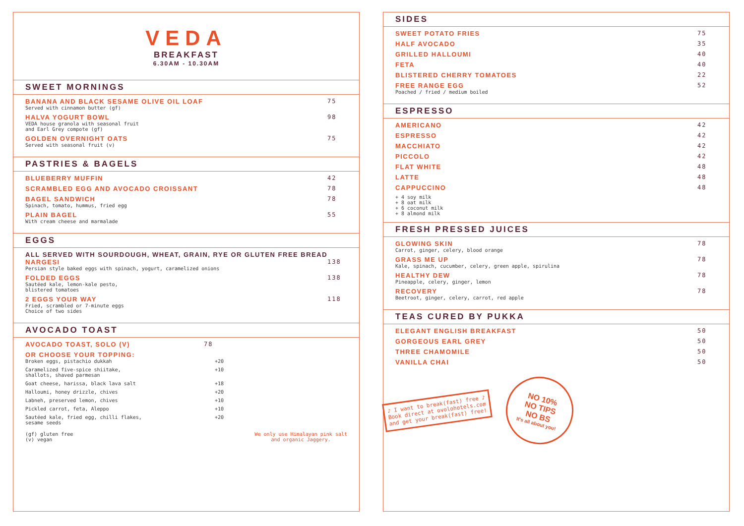VEDA
BREAKFAST
6.30AM - 10.30AM
SWEET MORNINGS
BANANA AND BLACK SESAME OLIVE OIL LOAF
Served with cinnamon butter (gf)
75
HALVA YOGURT BOWL
VEDA house granola with seasonal fruit
and Earl Grey compote (gf)
98
GOLDEN OVERNIGHT OATS
Served with seasonal fruit (v)
75
PASTRIES & BAGELS
BLUEBERRY MUFFIN 42
SCRAMBLED EGG AND AVOCADO CROISSANT
78
BAGEL SANDWICH
Spinach, tomato, hummus, fried egg
78
PLAIN BAGEL
With cream cheese and marmalade
55
EGGS
ALL SERVED WITH SOURDOUGH, WHEAT, GRAIN, RYE OR GLUTEN FREE BREAD
NARGESI
Persian style baked eggs with spinach, yogurt, caramelized onions
138
FOLDED EGGS
Sautéed kale, lemon-kale pesto,
blistered tomatoes
138
2 EGGS YOUR WAY
Fried, scrambled or 7-minute eggs
Choice of two sides
118
AVOCADO TOAST
AVOCADO TOAST, SOLO (V) 78
OR CHOOSE YOUR TOPPING:
Broken eggs, pistachio dukkah +20
Caramelized five-spice shiitake,
shallots, shaved parmesan +10
Goat cheese, harissa, black lava salt +18
Halloumi, honey drizzle, chives +20
Labneh, preserved lemon, chives +10
Pickled carrot, feta, Aleppo +10
Sautéed kale, fried egg, chilli flakes,
sesame seeds +20
(gf) gluten free
(v) vegan We only use Himalayan pink salt
and organic Jaggery.
SIDES
SWEET POTATO FRIES 75
HALF AVOCADO 35
GRILLED HALLOUMI 40
FETA 40
BLISTERED CHERRY TOMATOES 22
FREE RANGE EGG
Poached / fried / medium boiled
52
ESPRESSO
AMERICANO 42
ESPRESSO 42
MACCHIATO 42
PICCOLO 42
FLAT WHITE 48
LATTE 48
CAPPUCCINO 48
+ 4 soy milk
+ 8 oat milk
+ 6 coconut milk
+ 8 almond milk
FRESH PRESSED JUICES
GLOWING SKIN
Carrot, ginger, celery, blood orange
78
GRASS ME UP
Kale, spinach, cucumber, celery, green apple, spirulina
78
HEALTHY DEW
Pineapple, celery, ginger, lemon
78
RECOVERY
Beetroot, ginger, celery, carrot, red apple
78
TEAS CURED BY PUKKA
ELEGANT ENGLISH BREAKFAST 50
GORGEOUS EARL GREY 50
THREE CHAMOMILE 50
VANILLA CHAI 50
♪ I want to break(fast) free ♪
Book direct at ovolohotels.com
and get your break(fast) free!
NO 10%
NO TIPS
NO BS
It's all about you!